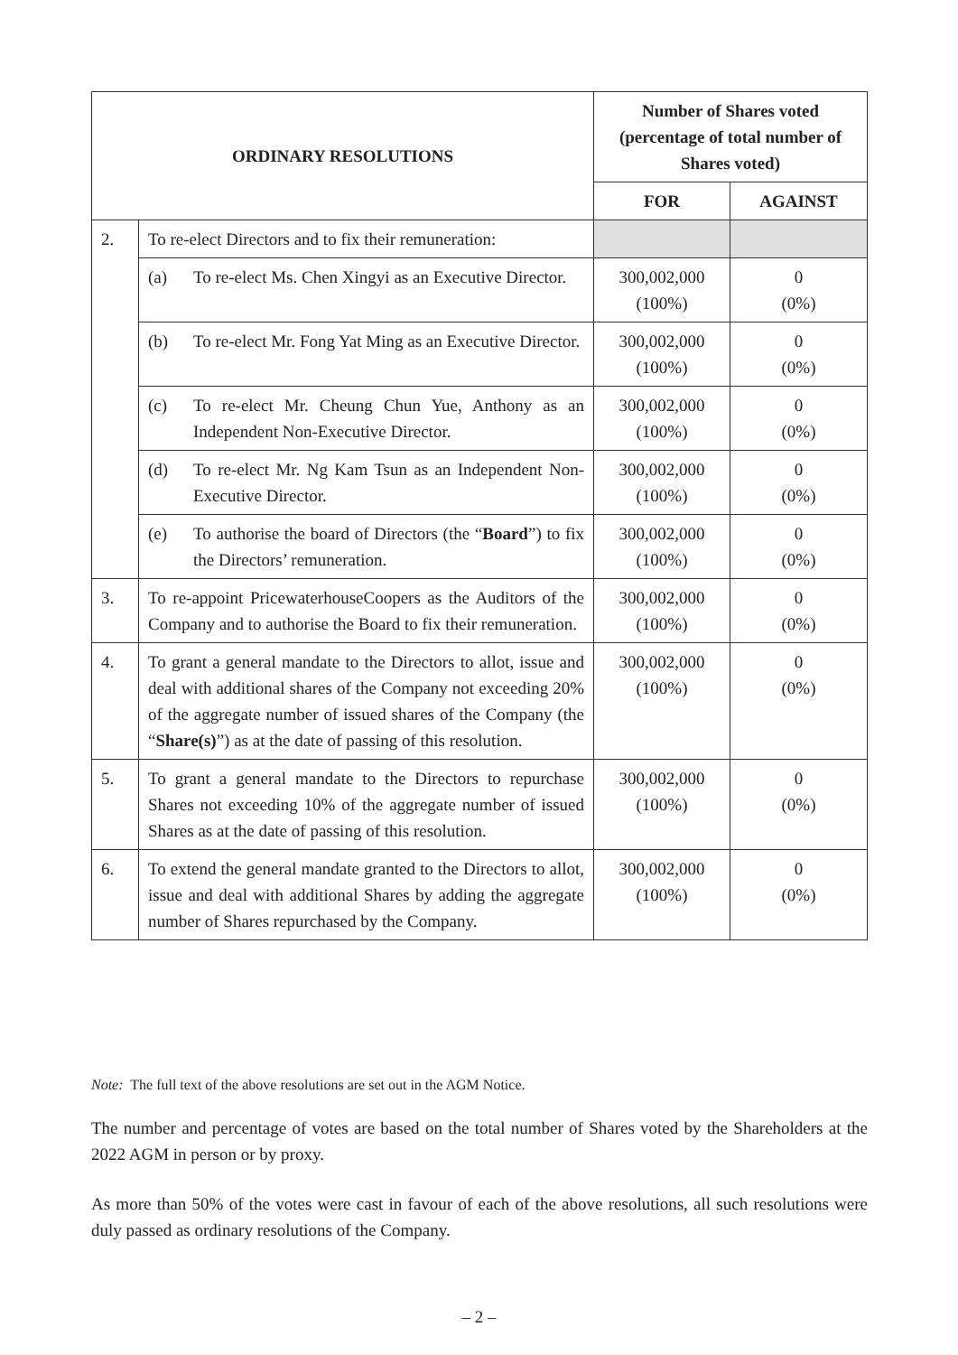| ORDINARY RESOLUTIONS | | Number of Shares voted (percentage of total number of Shares voted) | |
| --- | --- | --- | --- |
| | | FOR | AGAINST |
| 2. | To re-elect Directors and to fix their remuneration: | | |
| | (a) To re-elect Ms. Chen Xingyi as an Executive Director. | 300,002,000 (100%) | 0 (0%) |
| | (b) To re-elect Mr. Fong Yat Ming as an Executive Director. | 300,002,000 (100%) | 0 (0%) |
| | (c) To re-elect Mr. Cheung Chun Yue, Anthony as an Independent Non-Executive Director. | 300,002,000 (100%) | 0 (0%) |
| | (d) To re-elect Mr. Ng Kam Tsun as an Independent Non-Executive Director. | 300,002,000 (100%) | 0 (0%) |
| | (e) To authorise the board of Directors (the “ Board ”) to fix the Directors’ remuneration. | 300,002,000 (100%) | 0 (0%) |
| 3. | To re-appoint PricewaterhouseCoopers as the Auditors of the Company and to authorise the Board to fix their remuneration. | 300,002,000 (100%) | 0 (0%) |
| 4. | To grant a general mandate to the Directors to allot, issue and deal with additional shares of the Company not exceeding 20% of the aggregate number of issued shares of the Company (the “ Share(s) ”) as at the date of passing of this resolution. | 300,002,000 (100%) | 0 (0%) |
| 5. | To grant a general mandate to the Directors to repurchase Shares not exceeding 10% of the aggregate number of issued Shares as at the date of passing of this resolution. | 300,002,000 (100%) | 0 (0%) |
| 6. | To extend the general mandate granted to the Directors to allot, issue and deal with additional Shares by adding the aggregate number of Shares repurchased by the Company. | 300,002,000 (100%) | 0 (0%) |
Note: The full text of the above resolutions are set out in the AGM Notice.
The number and percentage of votes are based on the total number of Shares voted by the Shareholders at the 2022 AGM in person or by proxy.
As more than 50% of the votes were cast in favour of each of the above resolutions, all such resolutions were duly passed as ordinary resolutions of the Company.
– 2 –